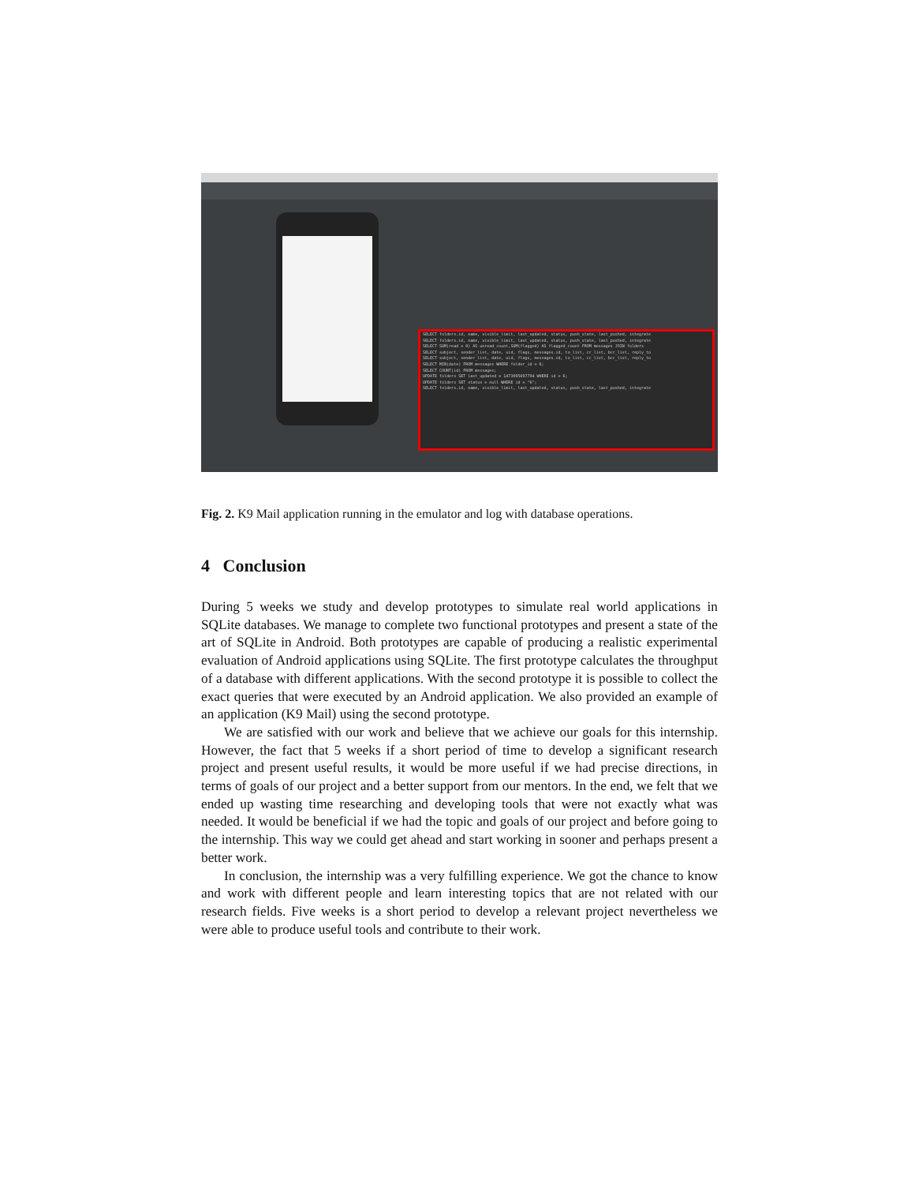SELECT folders.id, name, visible_limit, last_updated, status, push_state, last_pushed, integrate
SELECT folders.id, name, visible_limit, last_updated, status, push_state, last_pushed, integrate
SELECT SUM(read = 0) AS unread_count,SUM(flagged) AS flagged_count FROM messages JOIN folders
SELECT subject, sender_list, date, uid, flags, messages.id, to_list, cc_list, bcc_list, reply_to
SELECT subject, sender_list, date, uid, flags, messages.id, to_list, cc_list, bcc_list, reply_to
SELECT MIN(date) FROM messages WHERE folder_id = 6;
SELECT COUNT(id) FROM messages;
UPDATE folders SET last_updated = 1473095697794 WHERE id = 6;
UPDATE folders SET status = null WHERE id = "6";
SELECT folders.id, name, visible_limit, last_updated, status, push_state, last_pushed, integrate
Fig. 2. K9 Mail application running in the emulator and log with database operations.
4 Conclusion
During 5 weeks we study and develop prototypes to simulate real world applications in SQLite databases. We manage to complete two functional prototypes and present a state of the art of SQLite in Android. Both prototypes are capable of producing a realistic experimental evaluation of Android applications using SQLite. The first prototype calculates the throughput of a database with different applications. With the second prototype it is possible to collect the exact queries that were executed by an Android application. We also provided an example of an application (K9 Mail) using the second prototype.
We are satisfied with our work and believe that we achieve our goals for this internship. However, the fact that 5 weeks if a short period of time to develop a significant research project and present useful results, it would be more useful if we had precise directions, in terms of goals of our project and a better support from our mentors. In the end, we felt that we ended up wasting time researching and developing tools that were not exactly what was needed. It would be beneficial if we had the topic and goals of our project and before going to the internship. This way we could get ahead and start working in sooner and perhaps present a better work.
In conclusion, the internship was a very fulfilling experience. We got the chance to know and work with different people and learn interesting topics that are not related with our research fields. Five weeks is a short period to develop a relevant project nevertheless we were able to produce useful tools and contribute to their work.